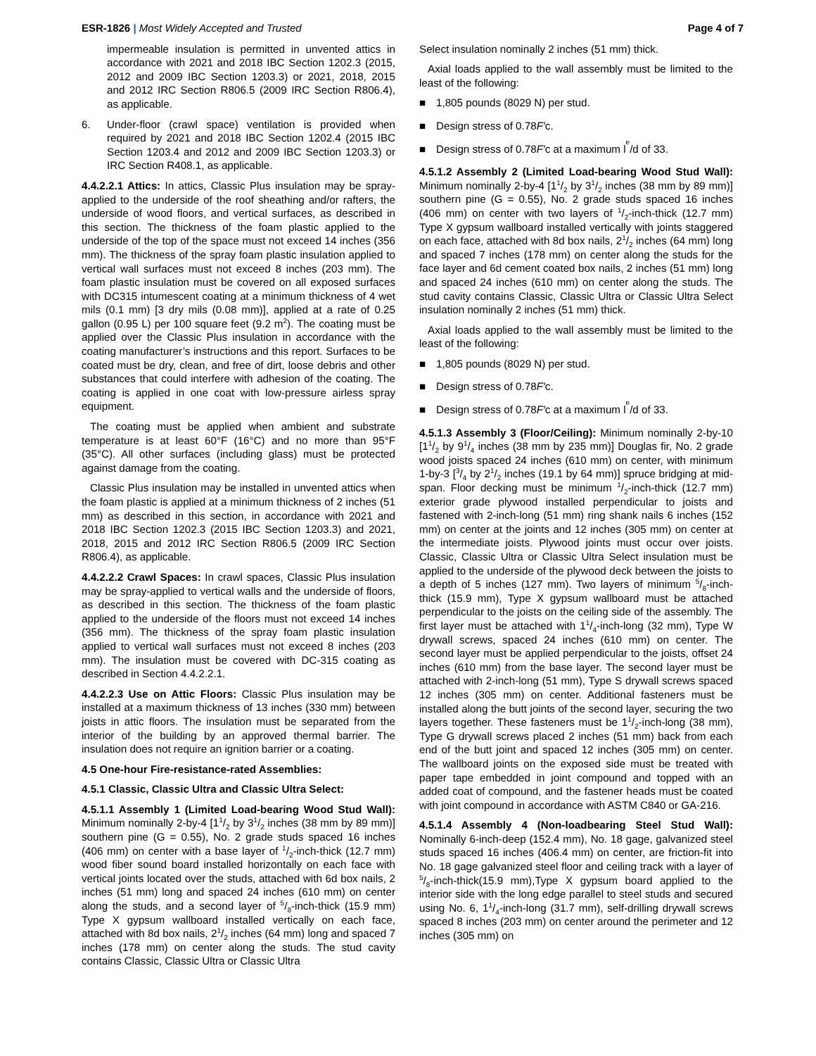ESR-1826 | Most Widely Accepted and Trusted
Page 4 of 7
impermeable insulation is permitted in unvented attics in accordance with 2021 and 2018 IBC Section 1202.3 (2015, 2012 and 2009 IBC Section 1203.3) or 2021, 2018, 2015 and 2012 IRC Section R806.5 (2009 IRC Section R806.4), as applicable.
6. Under-floor (crawl space) ventilation is provided when required by 2021 and 2018 IBC Section 1202.4 (2015 IBC Section 1203.4 and 2012 and 2009 IBC Section 1203.3) or IRC Section R408.1, as applicable.
4.4.2.2.1 Attics: In attics, Classic Plus insulation may be spray-applied to the underside of the roof sheathing and/or rafters, the underside of wood floors, and vertical surfaces, as described in this section. The thickness of the foam plastic applied to the underside of the top of the space must not exceed 14 inches (356 mm). The thickness of the spray foam plastic insulation applied to vertical wall surfaces must not exceed 8 inches (203 mm). The foam plastic insulation must be covered on all exposed surfaces with DC315 intumescent coating at a minimum thickness of 4 wet mils (0.1 mm) [3 dry mils (0.08 mm)], applied at a rate of 0.25 gallon (0.95 L) per 100 square feet (9.2 m<sup>2</sup>). The coating must be applied over the Classic Plus insulation in accordance with the coating manufacturer’s instructions and this report. Surfaces to be coated must be dry, clean, and free of dirt, loose debris and other substances that could interfere with adhesion of the coating. The coating is applied in one coat with low-pressure airless spray equipment.
The coating must be applied when ambient and substrate temperature is at least 60°F (16°C) and no more than 95°F (35°C). All other surfaces (including glass) must be protected against damage from the coating.
Classic Plus insulation may be installed in unvented attics when the foam plastic is applied at a minimum thickness of 2 inches (51 mm) as described in this section, in accordance with 2021 and 2018 IBC Section 1202.3 (2015 IBC Section 1203.3) and 2021, 2018, 2015 and 2012 IRC Section R806.5 (2009 IRC Section R806.4), as applicable.
4.4.2.2.2 Crawl Spaces: In crawl spaces, Classic Plus insulation may be spray-applied to vertical walls and the underside of floors, as described in this section. The thickness of the foam plastic applied to the underside of the floors must not exceed 14 inches (356 mm). The thickness of the spray foam plastic insulation applied to vertical wall surfaces must not exceed 8 inches (203 mm). The insulation must be covered with DC-315 coating as described in Section 4.4.2.2.1.
4.4.2.2.3 Use on Attic Floors: Classic Plus insulation may be installed at a maximum thickness of 13 inches (330 mm) between joists in attic floors. The insulation must be separated from the interior of the building by an approved thermal barrier. The insulation does not require an ignition barrier or a coating.
4.5 One-hour Fire-resistance-rated Assemblies:
4.5.1 Classic, Classic Ultra and Classic Ultra Select:
4.5.1.1 Assembly 1 (Limited Load-bearing Wood Stud Wall): Minimum nominally 2-by-4 [11/2 by 31/2 inches (38 mm by 89 mm)] southern pine (G = 0.55), No. 2 grade studs spaced 16 inches (406 mm) on center with a base layer of 1/2-inch-thick (12.7 mm) wood fiber sound board installed horizontally on each face with vertical joints located over the studs, attached with 6d box nails, 2 inches (51 mm) long and spaced 24 inches (610 mm) on center along the studs, and a second layer of 5/8-inch-thick (15.9 mm) Type X gypsum wallboard installed vertically on each face, attached with 8d box nails, 21/2 inches (64 mm) long and spaced 7 inches (178 mm) on center along the studs. The stud cavity contains Classic, Classic Ultra or Classic Ultra
Select insulation nominally 2 inches (51 mm) thick.
Axial loads applied to the wall assembly must be limited to the least of the following:
■ 1,805 pounds (8029 N) per stud.
■ Design stress of 0.78 F′ c.
■ Design stress of 0.78 F′ c at a maximum l<sub>e</sub>/d of 33.
4.5.1.2 Assembly 2 (Limited Load-bearing Wood Stud Wall): Minimum nominally 2-by-4 [11/2 by 31/2 inches (38 mm by 89 mm)] southern pine (G = 0.55), No. 2 grade studs spaced 16 inches (406 mm) on center with two layers of 1/2-inch-thick (12.7 mm) Type X gypsum wallboard installed vertically with joints staggered on each face, attached with 8d box nails, 21/2 inches (64 mm) long and spaced 7 inches (178 mm) on center along the studs for the face layer and 6d cement coated box nails, 2 inches (51 mm) long and spaced 24 inches (610 mm) on center along the studs. The stud cavity contains Classic, Classic Ultra or Classic Ultra Select insulation nominally 2 inches (51 mm) thick.
Axial loads applied to the wall assembly must be limited to the least of the following:
■ 1,805 pounds (8029 N) per stud.
■ Design stress of 0.78 F′ c.
■ Design stress of 0.78 F′ c at a maximum l<sub>e</sub>/d of 33.
4.5.1.3 Assembly 3 (Floor/Ceiling): Minimum nominally 2-by-10 [11/2 by 91/4 inches (38 mm by 235 mm)] Douglas fir, No. 2 grade wood joists spaced 24 inches (610 mm) on center, with minimum 1-by-3 [3/4 by 21/2 inches (19.1 by 64 mm)] spruce bridging at mid-span. Floor decking must be minimum 1/2-inch-thick (12.7 mm) exterior grade plywood installed perpendicular to joists and fastened with 2-inch-long (51 mm) ring shank nails 6 inches (152 mm) on center at the joints and 12 inches (305 mm) on center at the intermediate joists. Plywood joints must occur over joists. Classic, Classic Ultra or Classic Ultra Select insulation must be applied to the underside of the plywood deck between the joists to a depth of 5 inches (127 mm). Two layers of minimum 5/8-inch-thick (15.9 mm), Type X gypsum wallboard must be attached perpendicular to the joists on the ceiling side of the assembly. The first layer must be attached with 11/4-inch-long (32 mm), Type W drywall screws, spaced 24 inches (610 mm) on center. The second layer must be applied perpendicular to the joists, offset 24 inches (610 mm) from the base layer. The second layer must be attached with 2-inch-long (51 mm), Type S drywall screws spaced 12 inches (305 mm) on center. Additional fasteners must be installed along the butt joints of the second layer, securing the two layers together. These fasteners must be 11/2-inch-long (38 mm), Type G drywall screws placed 2 inches (51 mm) back from each end of the butt joint and spaced 12 inches (305 mm) on center. The wallboard joints on the exposed side must be treated with paper tape embedded in joint compound and topped with an added coat of compound, and the fastener heads must be coated with joint compound in accordance with ASTM C840 or GA-216.
4.5.1.4 Assembly 4 (Non-loadbearing Steel Stud Wall): Nominally 6-inch-deep (152.4 mm), No. 18 gage, galvanized steel studs spaced 16 inches (406.4 mm) on center, are friction-fit into No. 18 gage galvanized steel floor and ceiling track with a layer of 5/8-inch-thick(15.9 mm),Type X gypsum board applied to the interior side with the long edge parallel to steel studs and secured using No. 6, 11/4-inch-long (31.7 mm), self-drilling drywall screws spaced 8 inches (203 mm) on center around the perimeter and 12 inches (305 mm) on